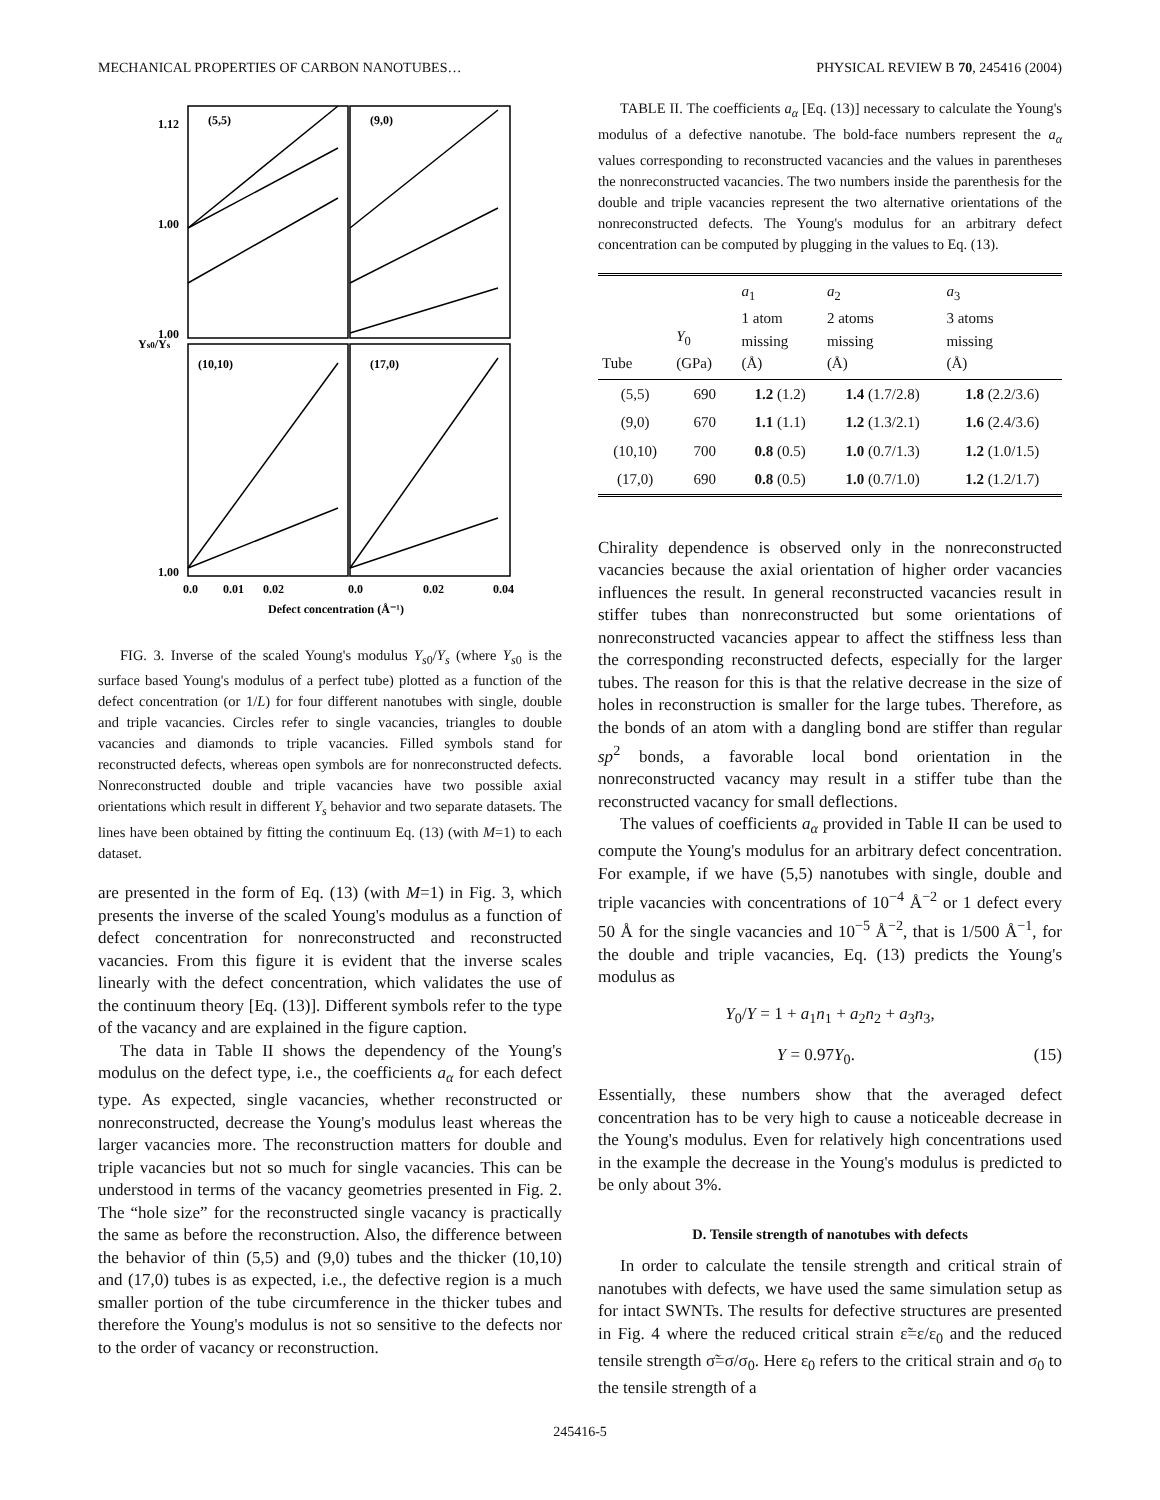MECHANICAL PROPERTIES OF CARBON NANOTUBES… PHYSICAL REVIEW B 70, 245416 (2004)
(5,5)
(9,0)
(10,10)
(17,0)
1.12
1.00
1.00
1.00
0.0
0.01
0.02
0.0
0.02
0.04
Defect concentration (Å⁻¹)
Ys0/Ys
FIG. 3. Inverse of the scaled Young's modulus Y<sub>s</sub><sub>0</sub>/Y<sub>s</sub> (where Y<sub>s</sub><sub>0</sub> is the surface based Young's modulus of a perfect tube) plotted as a function of the defect concentration (or 1/L) for four different nanotubes with single, double and triple vacancies. Circles refer to single vacancies, triangles to double vacancies and diamonds to triple vacancies. Filled symbols stand for reconstructed defects, whereas open symbols are for nonreconstructed defects. Nonreconstructed double and triple vacancies have two possible axial orientations which result in different Y<sub>s</sub> behavior and two separate datasets. The lines have been obtained by fitting the continuum Eq. (13) (with M=1) to each dataset.
are presented in the form of Eq. (13) (with M=1) in Fig. 3, which presents the inverse of the scaled Young's modulus as a function of defect concentration for nonreconstructed and reconstructed vacancies. From this figure it is evident that the inverse scales linearly with the defect concentration, which validates the use of the continuum theory [Eq. (13)]. Different symbols refer to the type of the vacancy and are explained in the figure caption.
The data in Table II shows the dependency of the Young's modulus on the defect type, i.e., the coefficients a<sub>α</sub> for each defect type. As expected, single vacancies, whether reconstructed or nonreconstructed, decrease the Young's modulus least whereas the larger vacancies more. The reconstruction matters for double and triple vacancies but not so much for single vacancies. This can be understood in terms of the vacancy geometries presented in Fig. 2. The “hole size” for the reconstructed single vacancy is practically the same as before the reconstruction. Also, the difference between the behavior of thin (5,5) and (9,0) tubes and the thicker (10,10) and (17,0) tubes is as expected, i.e., the defective region is a much smaller portion of the tube circumference in the thicker tubes and therefore the Young's modulus is not so sensitive to the defects nor to the order of vacancy or reconstruction.
TABLE II. The coefficients a<sub>α</sub> [Eq. (13)] necessary to calculate the Young's modulus of a defective nanotube. The bold-face numbers represent the a<sub>α</sub> values corresponding to reconstructed vacancies and the values in parentheses the nonreconstructed vacancies. The two numbers inside the parenthesis for the double and triple vacancies represent the two alternative orientations of the nonreconstructed defects. The Young's modulus for an arbitrary defect concentration can be computed by plugging in the values to Eq. (13).
| Tube | Y<sub>0</sub> (GPa) | a<sub>1</sub> 1 atom missing (Å) | a<sub>2</sub> 2 atoms missing (Å) | a<sub>3</sub> 3 atoms missing (Å) |
| --- | --- | --- | --- | --- |
| (5,5) | 690 | 1.2 (1.2) | 1.4 (1.7/2.8) | 1.8 (2.2/3.6) |
| (9,0) | 670 | 1.1 (1.1) | 1.2 (1.3/2.1) | 1.6 (2.4/3.6) |
| (10,10) | 700 | 0.8 (0.5) | 1.0 (0.7/1.3) | 1.2 (1.0/1.5) |
| (17,0) | 690 | 0.8 (0.5) | 1.0 (0.7/1.0) | 1.2 (1.2/1.7) |
Chirality dependence is observed only in the nonreconstructed vacancies because the axial orientation of higher order vacancies influences the result. In general reconstructed vacancies result in stiffer tubes than nonreconstructed but some orientations of nonreconstructed vacancies appear to affect the stiffness less than the corresponding reconstructed defects, especially for the larger tubes. The reason for this is that the relative decrease in the size of holes in reconstruction is smaller for the large tubes. Therefore, as the bonds of an atom with a dangling bond are stiffer than regular sp<sup>2</sup> bonds, a favorable local bond orientation in the nonreconstructed vacancy may result in a stiffer tube than the reconstructed vacancy for small deflections.
The values of coefficients a<sub>α</sub> provided in Table II can be used to compute the Young's modulus for an arbitrary defect concentration. For example, if we have (5,5) nanotubes with single, double and triple vacancies with concentrations of 10<sup>−4</sup> Å<sup>−2</sup> or 1 defect every 50 Å for the single vacancies and 10<sup>−5</sup> Å<sup>−2</sup>, that is 1/500 Å<sup>−1</sup>, for the double and triple vacancies, Eq. (13) predicts the Young's modulus as
Y<sub>0</sub>/Y = 1 + a<sub>1</sub>n<sub>1</sub> + a<sub>2</sub>n<sub>2</sub> + a<sub>3</sub>n<sub>3</sub>,
Y = 0.97Y<sub>0</sub>. (15)
Essentially, these numbers show that the averaged defect concentration has to be very high to cause a noticeable decrease in the Young's modulus. Even for relatively high concentrations used in the example the decrease in the Young's modulus is predicted to be only about 3%.
D. Tensile strength of nanotubes with defects
In order to calculate the tensile strength and critical strain of nanotubes with defects, we have used the same simulation setup as for intact SWNTs. The results for defective structures are presented in Fig. 4 where the reduced critical strain ε̃=ε/ε<sub>0</sub> and the reduced tensile strength σ̃=σ/σ<sub>0</sub>. Here ε<sub>0</sub> refers to the critical strain and σ<sub>0</sub> to the tensile strength of a
245416-5